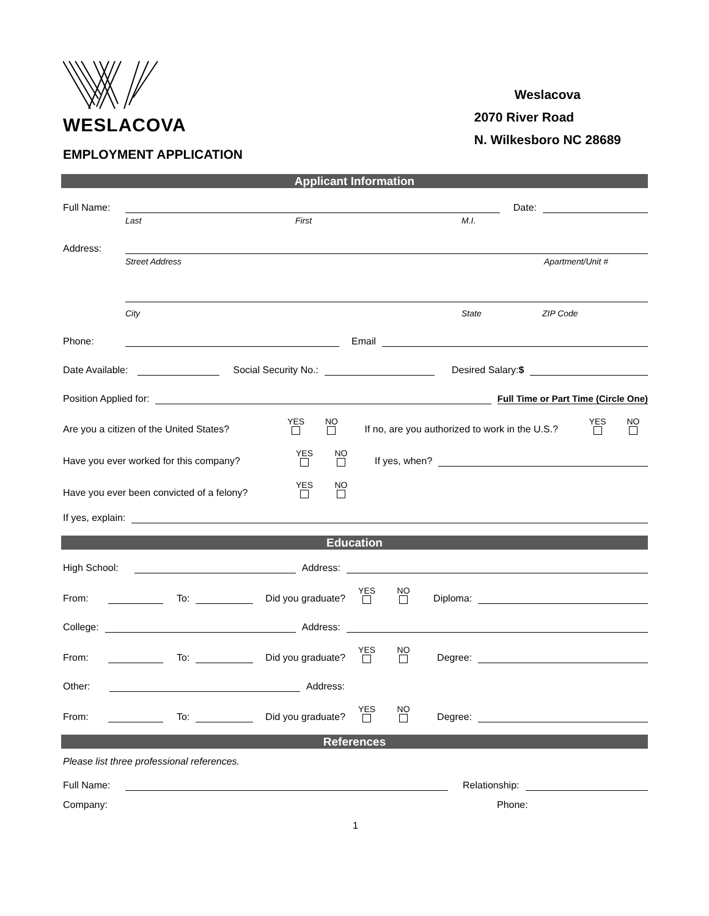WESLACOVA
Weslacova
2070 River Road
N. Wilkesboro NC 28689
EMPLOYMENT APPLICATION
Applicant Information
Full Name: Date:
Last First M.I.
Address:
Street Address Apartment/Unit #
City State ZIP Code
Phone: Email
Date Available: Social Security No.: Desired Salary:$
Position Applied for: Full Time or Part Time (Circle One)
Are you a citizen of the United States? YES NO If no, are you authorized to work in the U.S.? YES NO
Have you ever worked for this company? YES NO If yes, when?
Have you ever been convicted of a felony? YES NO
If yes, explain:
Education
High School: Address:
From: To: Did you graduate? YES NO Diploma:
College: Address:
From: To: Did you graduate? YES NO Degree:
Other: Address:
From: To: Did you graduate? YES NO Degree:
References
Please list three professional references.
Full Name: Relationship:
Company: Phone:
1